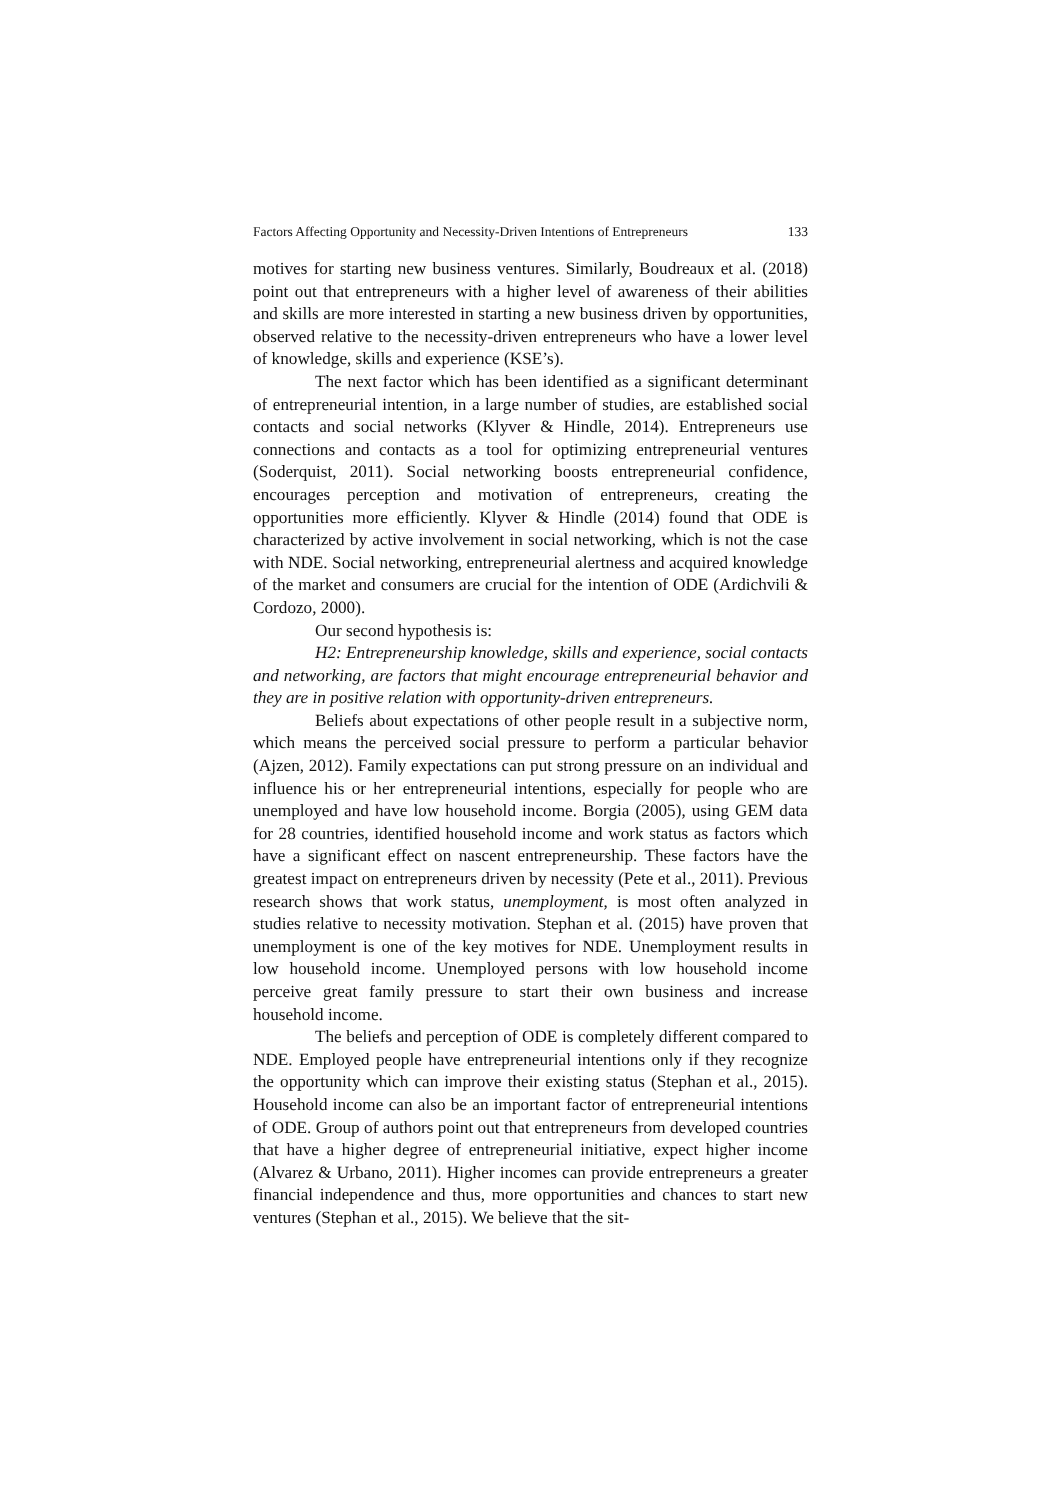Factors Affecting Opportunity and Necessity-Driven Intentions of Entrepreneurs 133
motives for starting new business ventures. Similarly, Boudreaux et al. (2018) point out that entrepreneurs with a higher level of awareness of their abilities and skills are more interested in starting a new business driven by opportunities, observed relative to the necessity-driven entrepreneurs who have a lower level of knowledge, skills and experience (KSE’s).
The next factor which has been identified as a significant determinant of entrepreneurial intention, in a large number of studies, are established social contacts and social networks (Klyver & Hindle, 2014). Entrepreneurs use connections and contacts as a tool for optimizing entrepreneurial ventures (Soderquist, 2011). Social networking boosts entrepreneurial confidence, encourages perception and motivation of entrepreneurs, creating the opportunities more efficiently. Klyver & Hindle (2014) found that ODE is characterized by active involvement in social networking, which is not the case with NDE. Social networking, entrepreneurial alertness and acquired knowledge of the market and consumers are crucial for the intention of ODE (Ardichvili & Cordozo, 2000).
Our second hypothesis is:
H2: Entrepreneurship knowledge, skills and experience, social contacts and networking, are factors that might encourage entrepreneurial behavior and they are in positive relation with opportunity-driven entrepreneurs.
Beliefs about expectations of other people result in a subjective norm, which means the perceived social pressure to perform a particular behavior (Ajzen, 2012). Family expectations can put strong pressure on an individual and influence his or her entrepreneurial intentions, especially for people who are unemployed and have low household income. Borgia (2005), using GEM data for 28 countries, identified household income and work status as factors which have a significant effect on nascent entrepreneurship. These factors have the greatest impact on entrepreneurs driven by necessity (Pete et al., 2011). Previous research shows that work status, unemployment, is most often analyzed in studies relative to necessity motivation. Stephan et al. (2015) have proven that unemployment is one of the key motives for NDE. Unemployment results in low household income. Unemployed persons with low household income perceive great family pressure to start their own business and increase household income.
The beliefs and perception of ODE is completely different compared to NDE. Employed people have entrepreneurial intentions only if they recognize the opportunity which can improve their existing status (Stephan et al., 2015). Household income can also be an important factor of entrepreneurial intentions of ODE. Group of authors point out that entrepreneurs from developed countries that have a higher degree of entrepreneurial initiative, expect higher income (Alvarez & Urbano, 2011). Higher incomes can provide entrepreneurs a greater financial independence and thus, more opportunities and chances to start new ventures (Stephan et al., 2015). We believe that the sit-